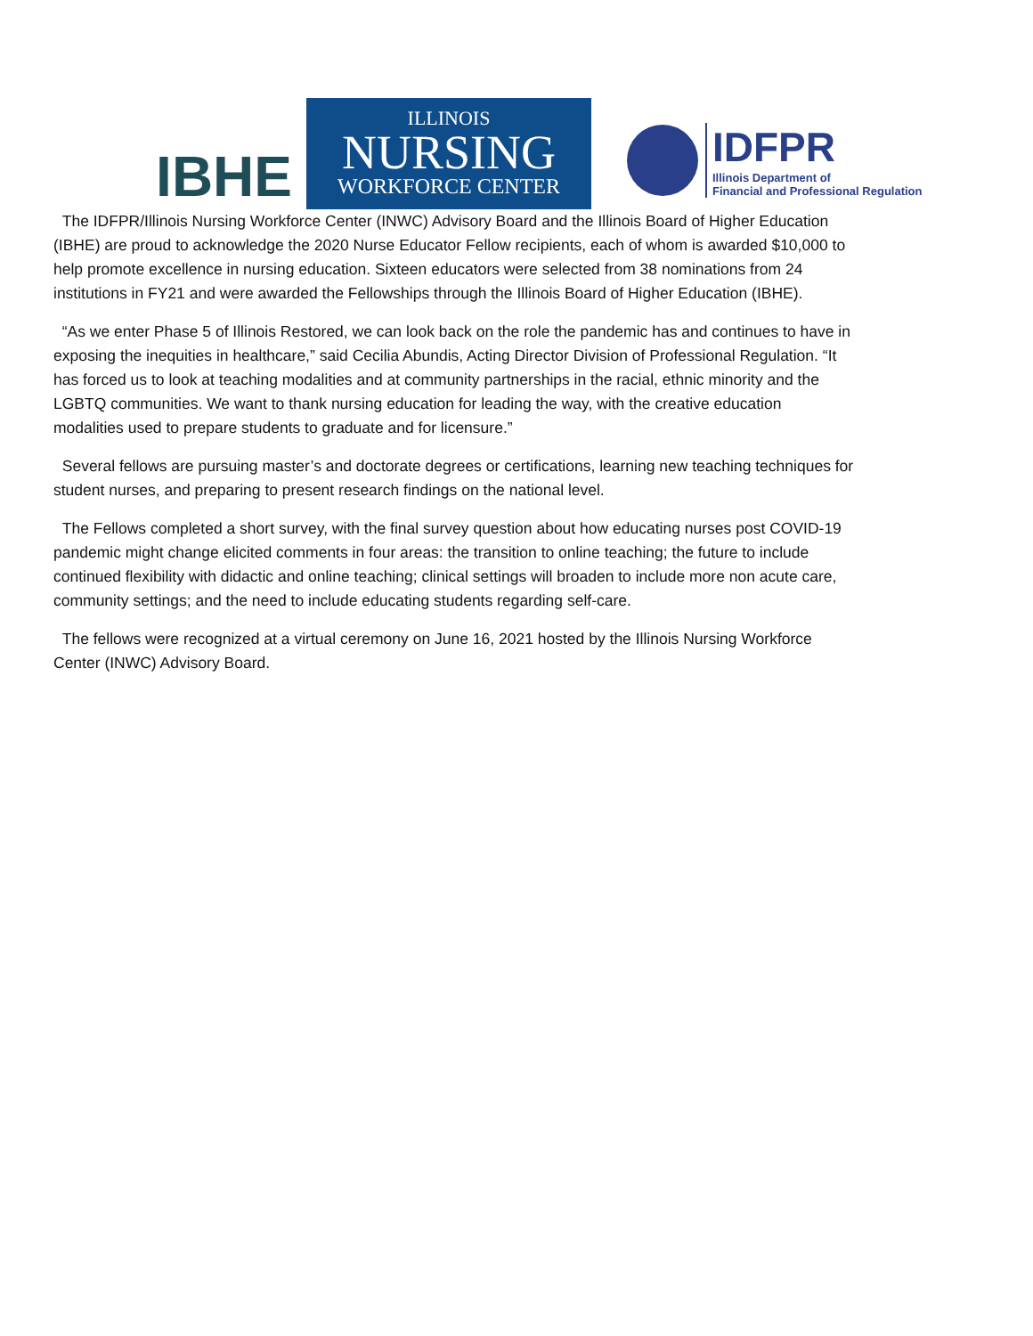IBHE
ILLINOIS
NURSING
WORKFORCE CENTER
IDFPR
Illinois Department of
Financial and Professional Regulation
The IDFPR/Illinois Nursing Workforce Center (INWC) Advisory Board and the Illinois Board of Higher Education (IBHE) are proud to acknowledge the 2020 Nurse Educator Fellow recipients, each of whom is awarded $10,000 to help promote excellence in nursing education. Sixteen educators were selected from 38 nominations from 24 institutions in FY21 and were awarded the Fellowships through the Illinois Board of Higher Education (IBHE).
“As we enter Phase 5 of Illinois Restored, we can look back on the role the pandemic has and continues to have in exposing the inequities in healthcare,” said Cecilia Abundis, Acting Director Division of Professional Regulation. “It has forced us to look at teaching modalities and at community partnerships in the racial, ethnic minority and the LGBTQ communities. We want to thank nursing education for leading the way, with the creative education modalities used to prepare students to graduate and for licensure.”
Several fellows are pursuing master’s and doctorate degrees or certifications, learning new teaching techniques for student nurses, and preparing to present research findings on the national level.
The Fellows completed a short survey, with the final survey question about how educating nurses post COVID-19 pandemic might change elicited comments in four areas: the transition to online teaching; the future to include continued flexibility with didactic and online teaching; clinical settings will broaden to include more non acute care, community settings; and the need to include educating students regarding self-care.
The fellows were recognized at a virtual ceremony on June 16, 2021 hosted by the Illinois Nursing Workforce Center (INWC) Advisory Board.